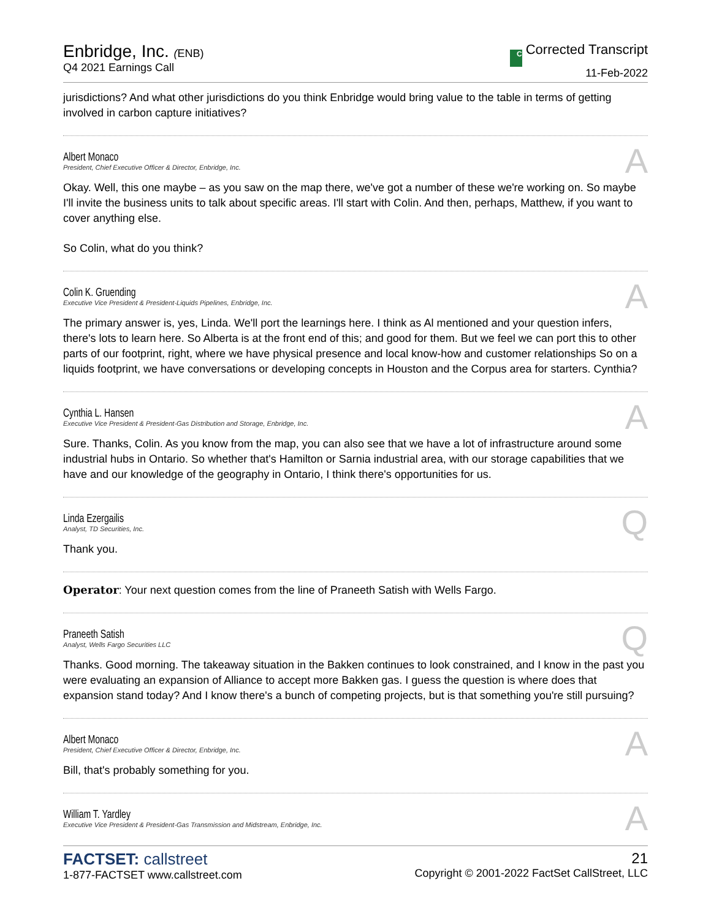Enbridge, Inc. (ENB)
Q4 2021 Earnings Call
C Corrected Transcript
11-Feb-2022
jurisdictions? And what other jurisdictions do you think Enbridge would bring value to the table in terms of getting involved in carbon capture initiatives?
Albert Monaco
President, Chief Executive Officer & Director, Enbridge, Inc.
A
Okay. Well, this one maybe – as you saw on the map there, we've got a number of these we're working on. So maybe I'll invite the business units to talk about specific areas. I'll start with Colin. And then, perhaps, Matthew, if you want to cover anything else.
So Colin, what do you think?
Colin K. Gruending
Executive Vice President & President-Liquids Pipelines, Enbridge, Inc.
A
The primary answer is, yes, Linda. We'll port the learnings here. I think as Al mentioned and your question infers, there's lots to learn here. So Alberta is at the front end of this; and good for them. But we feel we can port this to other parts of our footprint, right, where we have physical presence and local know-how and customer relationships So on a liquids footprint, we have conversations or developing concepts in Houston and the Corpus area for starters. Cynthia?
Cynthia L. Hansen
Executive Vice President & President-Gas Distribution and Storage, Enbridge, Inc.
A
Sure. Thanks, Colin. As you know from the map, you can also see that we have a lot of infrastructure around some industrial hubs in Ontario. So whether that's Hamilton or Sarnia industrial area, with our storage capabilities that we have and our knowledge of the geography in Ontario, I think there's opportunities for us.
Linda Ezergailis
Analyst, TD Securities, Inc.
Q
Thank you.
Operator: Your next question comes from the line of Praneeth Satish with Wells Fargo.
Praneeth Satish
Analyst, Wells Fargo Securities LLC
Q
Thanks. Good morning. The takeaway situation in the Bakken continues to look constrained, and I know in the past you were evaluating an expansion of Alliance to accept more Bakken gas. I guess the question is where does that expansion stand today? And I know there's a bunch of competing projects, but is that something you're still pursuing?
Albert Monaco
President, Chief Executive Officer & Director, Enbridge, Inc.
A
Bill, that's probably something for you.
William T. Yardley
Executive Vice President & President-Gas Transmission and Midstream, Enbridge, Inc.
A
FACTSET: callstreet
1-877-FACTSET www.callstreet.com
21
Copyright © 2001-2022 FactSet CallStreet, LLC